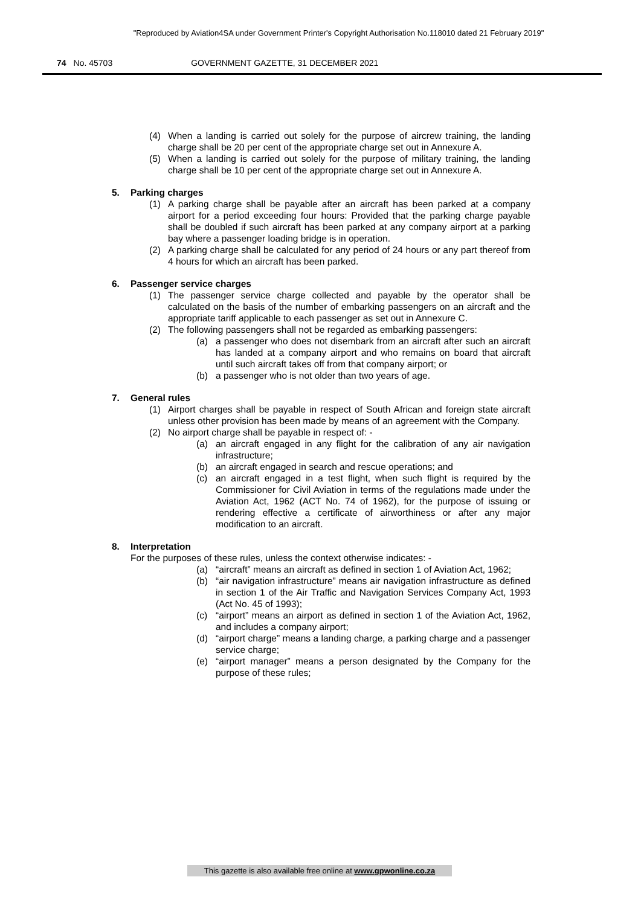"Reproduced by Aviation4SA under Government Printer's Copyright Authorisation No.118010 dated 21 February 2019"
74 No. 45703 GOVERNMENT GAZETTE, 31 DECEMBER 2021
(4) When a landing is carried out solely for the purpose of aircrew training, the landing charge shall be 20 per cent of the appropriate charge set out in Annexure A.
(5) When a landing is carried out solely for the purpose of military training, the landing charge shall be 10 per cent of the appropriate charge set out in Annexure A.
5. Parking charges
(1) A parking charge shall be payable after an aircraft has been parked at a company airport for a period exceeding four hours: Provided that the parking charge payable shall be doubled if such aircraft has been parked at any company airport at a parking bay where a passenger loading bridge is in operation.
(2) A parking charge shall be calculated for any period of 24 hours or any part thereof from 4 hours for which an aircraft has been parked.
6. Passenger service charges
(1) The passenger service charge collected and payable by the operator shall be calculated on the basis of the number of embarking passengers on an aircraft and the appropriate tariff applicable to each passenger as set out in Annexure C.
(2) The following passengers shall not be regarded as embarking passengers:
(a) a passenger who does not disembark from an aircraft after such an aircraft has landed at a company airport and who remains on board that aircraft until such aircraft takes off from that company airport; or
(b) a passenger who is not older than two years of age.
7. General rules
(1) Airport charges shall be payable in respect of South African and foreign state aircraft unless other provision has been made by means of an agreement with the Company.
(2) No airport charge shall be payable in respect of: -
(a) an aircraft engaged in any flight for the calibration of any air navigation infrastructure;
(b) an aircraft engaged in search and rescue operations; and
(c) an aircraft engaged in a test flight, when such flight is required by the Commissioner for Civil Aviation in terms of the regulations made under the Aviation Act, 1962 (ACT No. 74 of 1962), for the purpose of issuing or rendering effective a certificate of airworthiness or after any major modification to an aircraft.
8. Interpretation
For the purposes of these rules, unless the context otherwise indicates: -
(a) “aircraft” means an aircraft as defined in section 1 of Aviation Act, 1962;
(b) “air navigation infrastructure” means air navigation infrastructure as defined in section 1 of the Air Traffic and Navigation Services Company Act, 1993 (Act No. 45 of 1993);
(c) “airport” means an airport as defined in section 1 of the Aviation Act, 1962, and includes a company airport;
(d) “airport charge” means a landing charge, a parking charge and a passenger service charge;
(e) “airport manager” means a person designated by the Company for the purpose of these rules;
This gazette is also available free online at www.gpwonline.co.za